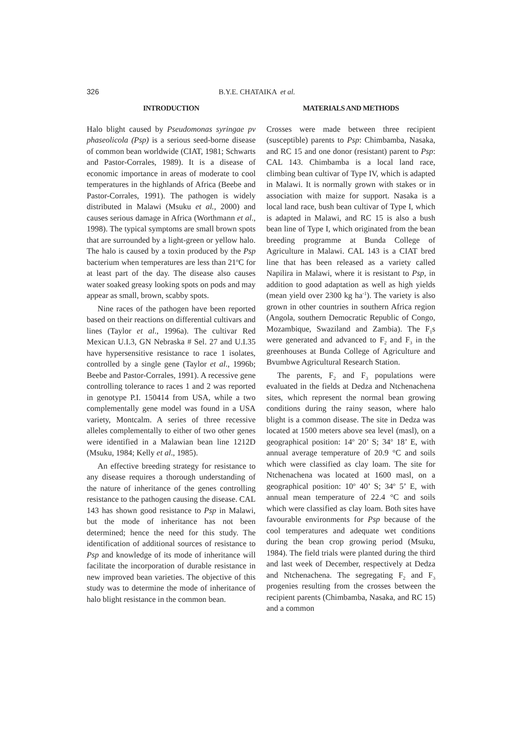326 B.Y.E. CHATAIKA et al.
INTRODUCTION
Halo blight caused by Pseudomonas syringae pv phaseolicola (Psp) is a serious seed-borne disease of common bean worldwide (CIAT, 1981; Schwarts and Pastor-Corrales, 1989). It is a disease of economic importance in areas of moderate to cool temperatures in the highlands of Africa (Beebe and Pastor-Corrales, 1991). The pathogen is widely distributed in Malawi (Msuku et al., 2000) and causes serious damage in Africa (Worthmann et al., 1998). The typical symptoms are small brown spots that are surrounded by a light-green or yellow halo. The halo is caused by a toxin produced by the Psp bacterium when temperatures are less than 21<sup>o</sup>C for at least part of the day. The disease also causes water soaked greasy looking spots on pods and may appear as small, brown, scabby spots.
Nine races of the pathogen have been reported based on their reactions on differential cultivars and lines (Taylor et al., 1996a). The cultivar Red Mexican U.I.3, GN Nebraska # Sel. 27 and U.I.35 have hypersensitive resistance to race 1 isolates, controlled by a single gene (Taylor et al., 1996b; Beebe and Pastor-Corrales, 1991). A recessive gene controlling tolerance to races 1 and 2 was reported in genotype P.I. 150414 from USA, while a two complementally gene model was found in a USA variety, Montcalm. A series of three recessive alleles complementally to either of two other genes were identified in a Malawian bean line 1212D (Msuku, 1984; Kelly et al., 1985).
An effective breeding strategy for resistance to any disease requires a thorough understanding of the nature of inheritance of the genes controlling resistance to the pathogen causing the disease. CAL 143 has shown good resistance to Psp in Malawi, but the mode of inheritance has not been determined; hence the need for this study. The identification of additional sources of resistance to Psp and knowledge of its mode of inheritance will facilitate the incorporation of durable resistance in new improved bean varieties. The objective of this study was to determine the mode of inheritance of halo blight resistance in the common bean.
MATERIALS AND METHODS
Crosses were made between three recipient (susceptible) parents to Psp: Chimbamba, Nasaka, and RC 15 and one donor (resistant) parent to Psp: CAL 143. Chimbamba is a local land race, climbing bean cultivar of Type IV, which is adapted in Malawi. It is normally grown with stakes or in association with maize for support. Nasaka is a local land race, bush bean cultivar of Type I, which is adapted in Malawi, and RC 15 is also a bush bean line of Type I, which originated from the bean breeding programme at Bunda College of Agriculture in Malawi. CAL 143 is a CIAT bred line that has been released as a variety called Napilira in Malawi, where it is resistant to Psp, in addition to good adaptation as well as high yields (mean yield over 2300 kg ha<sup>-1</sup>). The variety is also grown in other countries in southern Africa region (Angola, southern Democratic Republic of Congo, Mozambique, Swaziland and Zambia). The F<sub>1</sub>s were generated and advanced to F<sub>2</sub> and F<sub>3</sub> in the greenhouses at Bunda College of Agriculture and Bvumbwe Agricultural Research Station.
The parents, F<sub>2</sub> and F<sub>3</sub> populations were evaluated in the fields at Dedza and Ntchenachena sites, which represent the normal bean growing conditions during the rainy season, where halo blight is a common disease. The site in Dedza was located at 1500 meters above sea level (masl), on a geographical position: 14<sup>o</sup> 20’ S; 34<sup>o</sup> 18’ E, with annual average temperature of 20.9 °C and soils which were classified as clay loam. The site for Ntchenachena was located at 1600 masl, on a geographical position: 10<sup>o</sup> 40’ S; 34<sup>o</sup> 5’ E, with annual mean temperature of 22.4 °C and soils which were classified as clay loam. Both sites have favourable environments for Psp because of the cool temperatures and adequate wet conditions during the bean crop growing period (Msuku, 1984). The field trials were planted during the third and last week of December, respectively at Dedza and Ntchenachena. The segregating F<sub>2</sub> and F<sub>3</sub> progenies resulting from the crosses between the recipient parents (Chimbamba, Nasaka, and RC 15) and a common